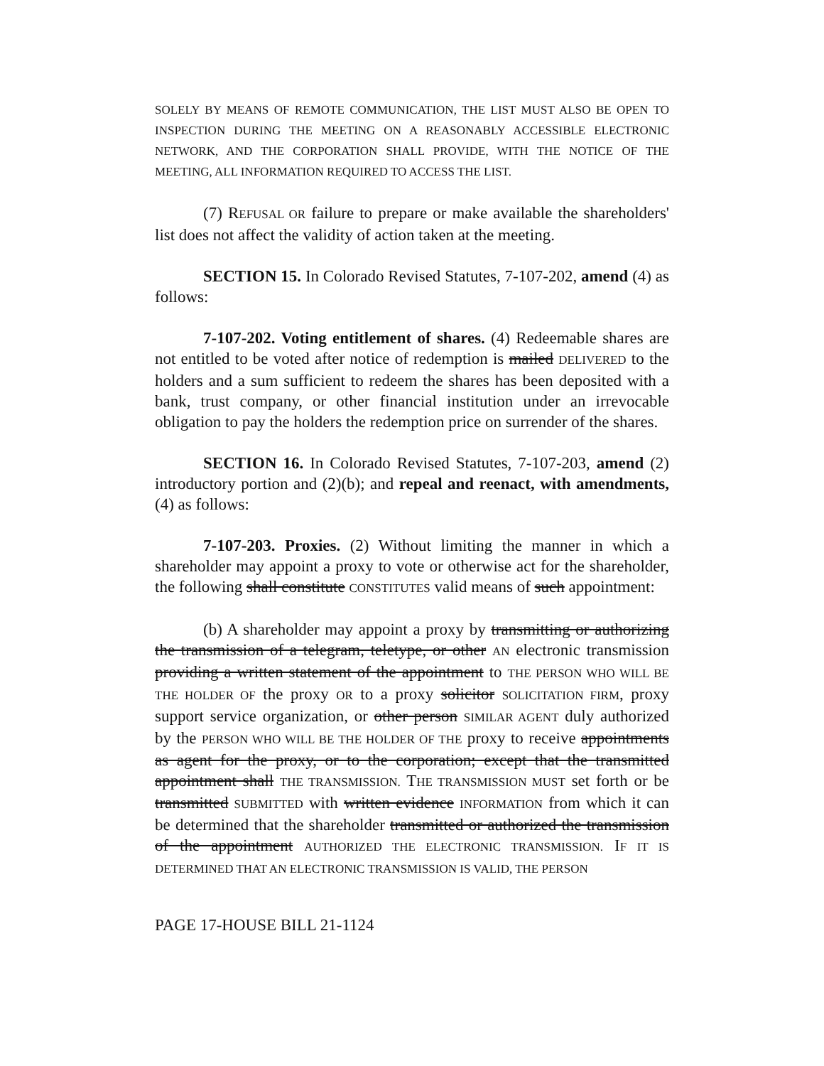SOLELY BY MEANS OF REMOTE COMMUNICATION, THE LIST MUST ALSO BE OPEN TO INSPECTION DURING THE MEETING ON A REASONABLY ACCESSIBLE ELECTRONIC NETWORK, AND THE CORPORATION SHALL PROVIDE, WITH THE NOTICE OF THE MEETING, ALL INFORMATION REQUIRED TO ACCESS THE LIST.
(7) REFUSAL OR failure to prepare or make available the shareholders' list does not affect the validity of action taken at the meeting.
SECTION 15. In Colorado Revised Statutes, 7-107-202, amend (4) as follows:
7-107-202. Voting entitlement of shares. (4) Redeemable shares are not entitled to be voted after notice of redemption is mailed DELIVERED to the holders and a sum sufficient to redeem the shares has been deposited with a bank, trust company, or other financial institution under an irrevocable obligation to pay the holders the redemption price on surrender of the shares.
SECTION 16. In Colorado Revised Statutes, 7-107-203, amend (2) introductory portion and (2)(b); and repeal and reenact, with amendments, (4) as follows:
7-107-203. Proxies. (2) Without limiting the manner in which a shareholder may appoint a proxy to vote or otherwise act for the shareholder, the following shall constitute CONSTITUTES valid means of such appointment:
(b) A shareholder may appoint a proxy by transmitting or authorizing the transmission of a telegram, teletype, or other AN electronic transmission providing a written statement of the appointment to THE PERSON WHO WILL BE THE HOLDER OF the proxy OR to a proxy solicitor SOLICITATION FIRM, proxy support service organization, or other person SIMILAR AGENT duly authorized by the PERSON WHO WILL BE THE HOLDER OF THE proxy to receive appointments as agent for the proxy, or to the corporation; except that the transmitted appointment shall THE TRANSMISSION. THE TRANSMISSION MUST set forth or be transmitted SUBMITTED with written evidence INFORMATION from which it can be determined that the shareholder transmitted or authorized the transmission of the appointment AUTHORIZED THE ELECTRONIC TRANSMISSION. IF IT IS DETERMINED THAT AN ELECTRONIC TRANSMISSION IS VALID, THE PERSON
PAGE 17-HOUSE BILL 21-1124